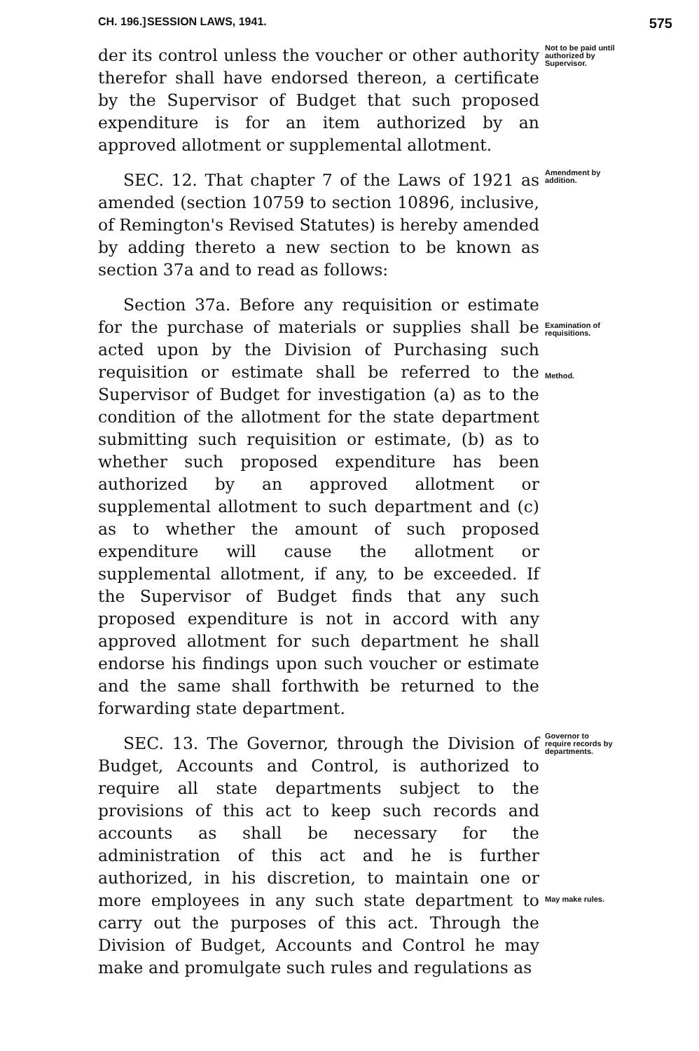CH. 196.] SESSION LAWS, 1941. 575
der its control unless the voucher or other authority therefor shall have endorsed thereon, a certificate by the Supervisor of Budget that such proposed expenditure is for an item authorized by an approved allotment or supplemental allotment.
Not to be paid until authorized by Supervisor.
SEC. 12. That chapter 7 of the Laws of 1921 as amended (section 10759 to section 10896, inclusive, of Remington's Revised Statutes) is hereby amended by adding thereto a new section to be known as section 37a and to read as follows:
Amendment by addition.
Section 37a. Before any requisition or estimate for the purchase of materials or supplies shall be acted upon by the Division of Purchasing such requisition or estimate shall be referred to the Supervisor of Budget for investigation (a) as to the condition of the allotment for the state department submitting such requisition or estimate, (b) as to whether such proposed expenditure has been authorized by an approved allotment or supplemental allotment to such department and (c) as to whether the amount of such proposed expenditure will cause the allotment or supplemental allotment, if any, to be exceeded. If the Supervisor of Budget finds that any such proposed expenditure is not in accord with any approved allotment for such department he shall endorse his findings upon such voucher or estimate and the same shall forthwith be returned to the forwarding state department.
Examination of requisitions.
Method.
SEC. 13. The Governor, through the Division of Budget, Accounts and Control, is authorized to require all state departments subject to the provisions of this act to keep such records and accounts as shall be necessary for the administration of this act and he is further authorized, in his discretion, to maintain one or more employees in any such state department to carry out the purposes of this act. Through the Division of Budget, Accounts and Control he may make and promulgate such rules and regulations as
Governor to require records by departments.
May make rules.